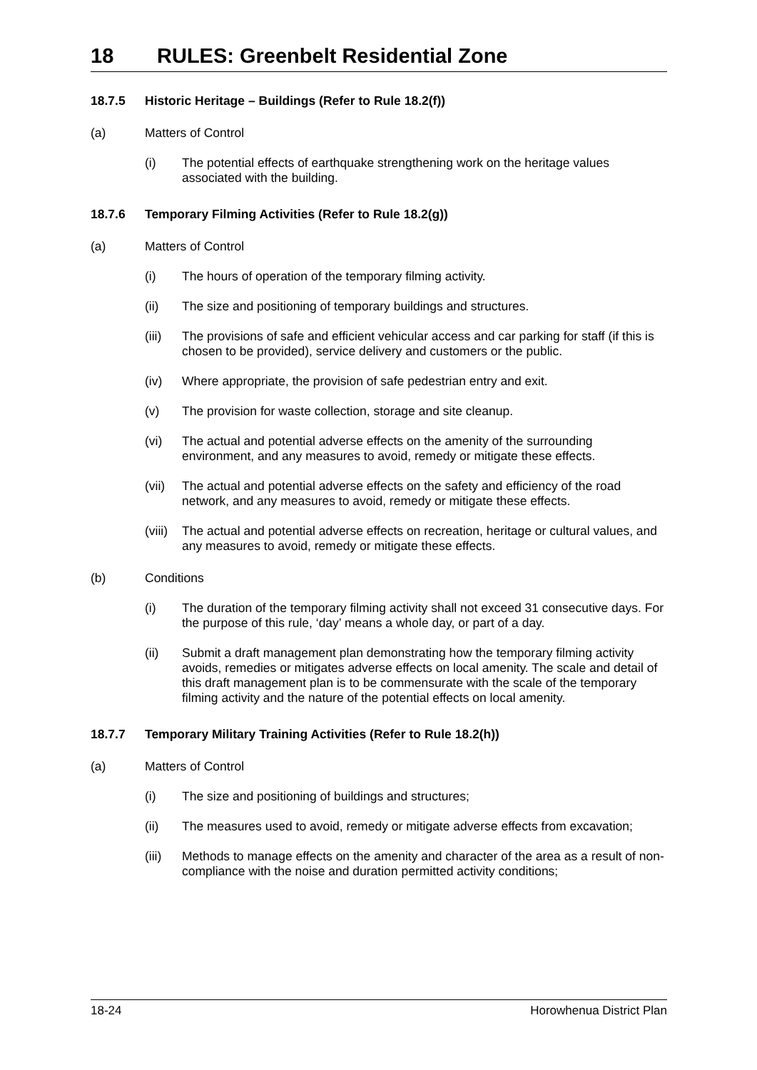18 RULES: Greenbelt Residential Zone
18.7.5 Historic Heritage – Buildings (Refer to Rule 18.2(f))
(a) Matters of Control
(i) The potential effects of earthquake strengthening work on the heritage values associated with the building.
18.7.6 Temporary Filming Activities (Refer to Rule 18.2(g))
(a) Matters of Control
(i) The hours of operation of the temporary filming activity.
(ii) The size and positioning of temporary buildings and structures.
(iii)
The provisions of safe and efficient vehicular access and car parking for staff (if this is chosen to be provided), service delivery and customers or the public.
(iv) Where appropriate, the provision of safe pedestrian entry and exit.
(v) The provision for waste collection, storage and site cleanup.
(vi) The actual and potential adverse effects on the amenity of the surrounding environment, and any measures to avoid, remedy or mitigate these effects.
(vii)
The actual and potential adverse effects on the safety and efficiency of the road network, and any measures to avoid, remedy or mitigate these effects.
(viii)
The actual and potential adverse effects on recreation, heritage or cultural values, and any measures to avoid, remedy or mitigate these effects.
(b) Conditions
(i) The duration of the temporary filming activity shall not exceed 31 consecutive days. For the purpose of this rule, ‘day’ means a whole day, or part of a day.
(ii) Submit a draft management plan demonstrating how the temporary filming activity avoids, remedies or mitigates adverse effects on local amenity. The scale and detail of this draft management plan is to be commensurate with the scale of the temporary filming activity and the nature of the potential effects on local amenity.
18.7.7 Temporary Military Training Activities (Refer to Rule 18.2(h))
(a) Matters of Control
(i) The size and positioning of buildings and structures;
(ii) The measures used to avoid, remedy or mitigate adverse effects from excavation;
(iii)
Methods to manage effects on the amenity and character of the area as a result of non-compliance with the noise and duration permitted activity conditions;
18-24 Horowhenua District Plan